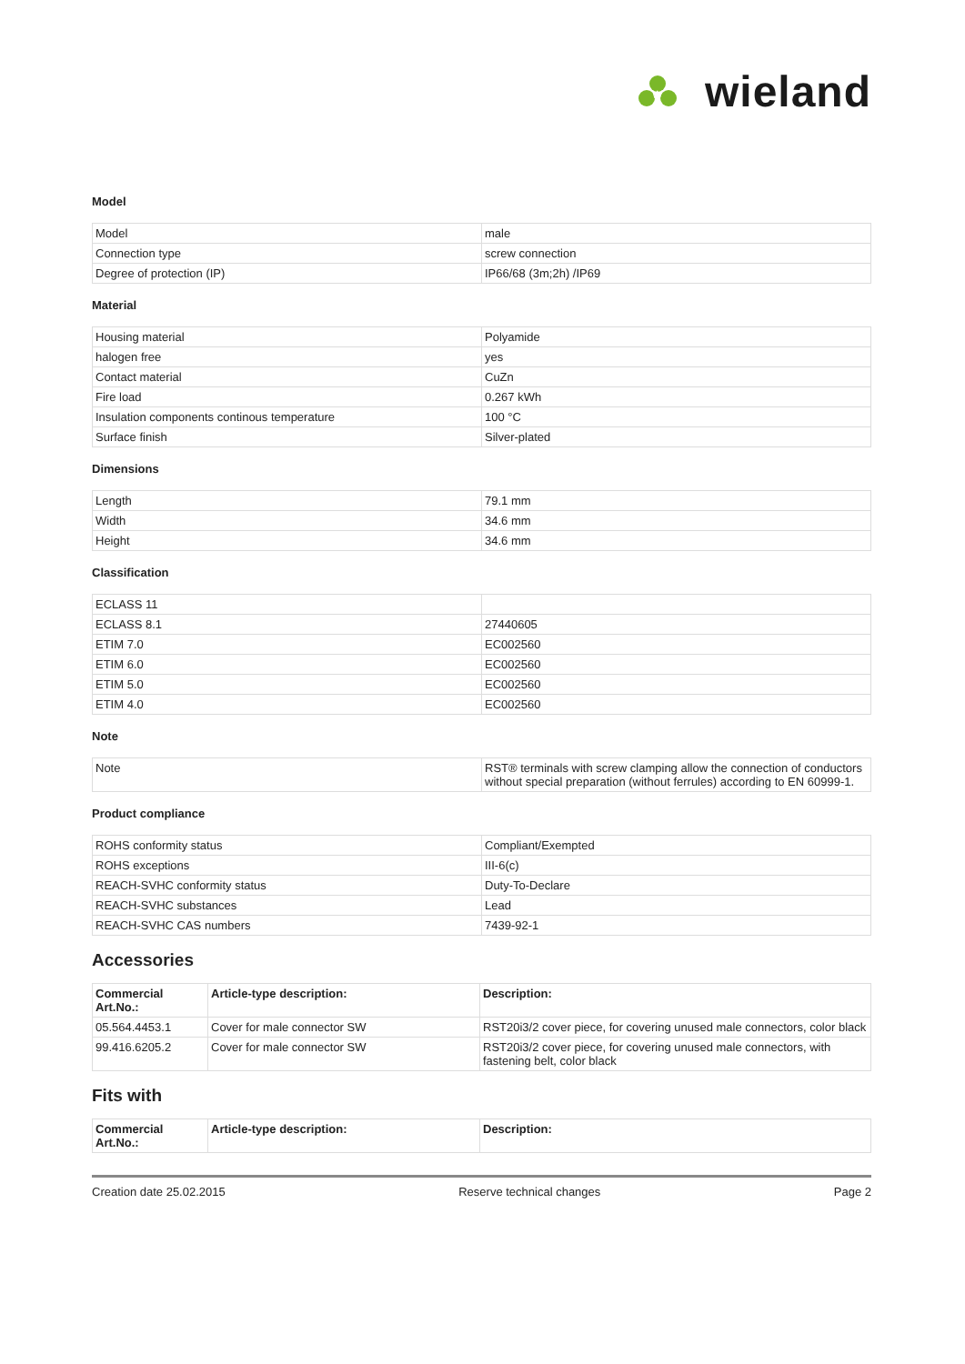W
wieland
Model
| Model | male |
| Connection type | screw connection |
| Degree of protection (IP) | IP66/68 (3m;2h) /IP69 |
Material
| Housing material | Polyamide |
| halogen free | yes |
| Contact material | CuZn |
| Fire load | 0.267 kWh |
| Insulation components continous temperature | 100 °C |
| Surface finish | Silver-plated |
Dimensions
| Length | 79.1 mm |
| Width | 34.6 mm |
| Height | 34.6 mm |
Classification
| ECLASS 11 | |
| ECLASS 8.1 | 27440605 |
| ETIM 7.0 | EC002560 |
| ETIM 6.0 | EC002560 |
| ETIM 5.0 | EC002560 |
| ETIM 4.0 | EC002560 |
Note
| Note | RST® terminals with screw clamping allow the connection of conductors without special preparation (without ferrules) according to EN 60999-1. |
Product compliance
| ROHS conformity status | Compliant/Exempted |
| ROHS exceptions | III-6(c) |
| REACH-SVHC conformity status | Duty-To-Declare |
| REACH-SVHC substances | Lead |
| REACH-SVHC CAS numbers | 7439-92-1 |
Accessories
| Commercial Art.No.: | Article-type description: | Description: |
| --- | --- | --- |
| 05.564.4453.1 | Cover for male connector SW | RST20i3/2 cover piece, for covering unused male connectors, color black |
| 99.416.6205.2 | Cover for male connector SW | RST20i3/2 cover piece, for covering unused male connectors, with fastening belt, color black |
Fits with
| Commercial Art.No.: | Article-type description: | Description: |
| --- | --- | --- |
Creation date 25.02.2015 Reserve technical changes Page 2